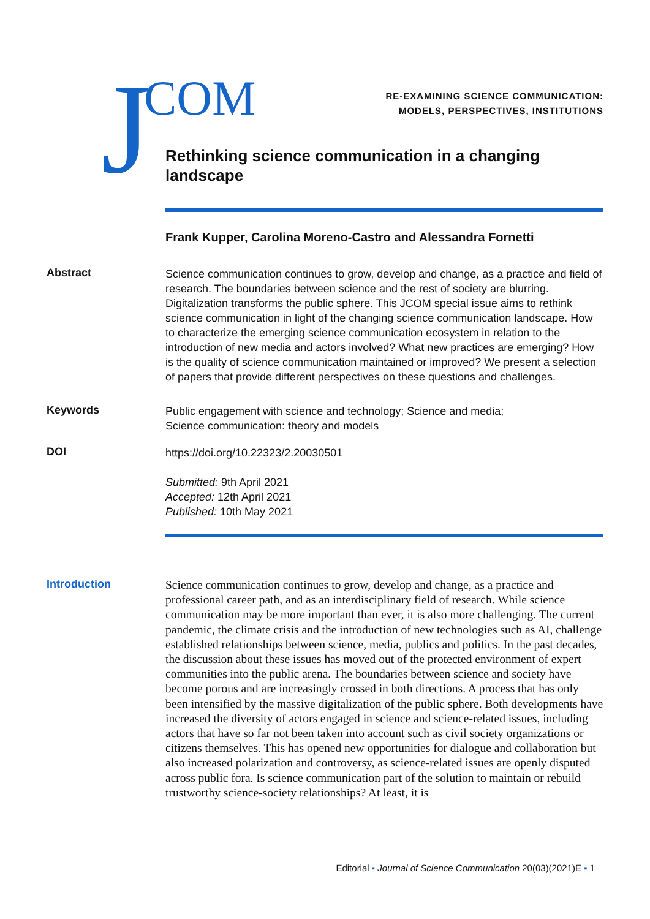J COM
RE-EXAMINING SCIENCE COMMUNICATION:
MODELS, PERSPECTIVES, INSTITUTIONS
Rethinking science communication in a changing landscape
Frank Kupper, Carolina Moreno-Castro and Alessandra Fornetti
Abstract
Science communication continues to grow, develop and change, as a practice and field of research. The boundaries between science and the rest of society are blurring. Digitalization transforms the public sphere. This JCOM special issue aims to rethink science communication in light of the changing science communication landscape. How to characterize the emerging science communication ecosystem in relation to the introduction of new media and actors involved? What new practices are emerging? How is the quality of science communication maintained or improved? We present a selection of papers that provide different perspectives on these questions and challenges.
Keywords
Public engagement with science and technology; Science and media;
Science communication: theory and models
DOI
https://doi.org/10.22323/2.20030501
Submitted: 9th April 2021
Accepted: 12th April 2021
Published: 10th May 2021
Introduction
Science communication continues to grow, develop and change, as a practice and professional career path, and as an interdisciplinary field of research. While science communication may be more important than ever, it is also more challenging. The current pandemic, the climate crisis and the introduction of new technologies such as AI, challenge established relationships between science, media, publics and politics. In the past decades, the discussion about these issues has moved out of the protected environment of expert communities into the public arena. The boundaries between science and society have become porous and are increasingly crossed in both directions. A process that has only been intensified by the massive digitalization of the public sphere. Both developments have increased the diversity of actors engaged in science and science-related issues, including actors that have so far not been taken into account such as civil society organizations or citizens themselves. This has opened new opportunities for dialogue and collaboration but also increased polarization and controversy, as science-related issues are openly disputed across public fora. Is science communication part of the solution to maintain or rebuild trustworthy science-society relationships? At least, it is
Editorial ▪ Journal of Science Communication 20(03)(2021)E ▪ 1